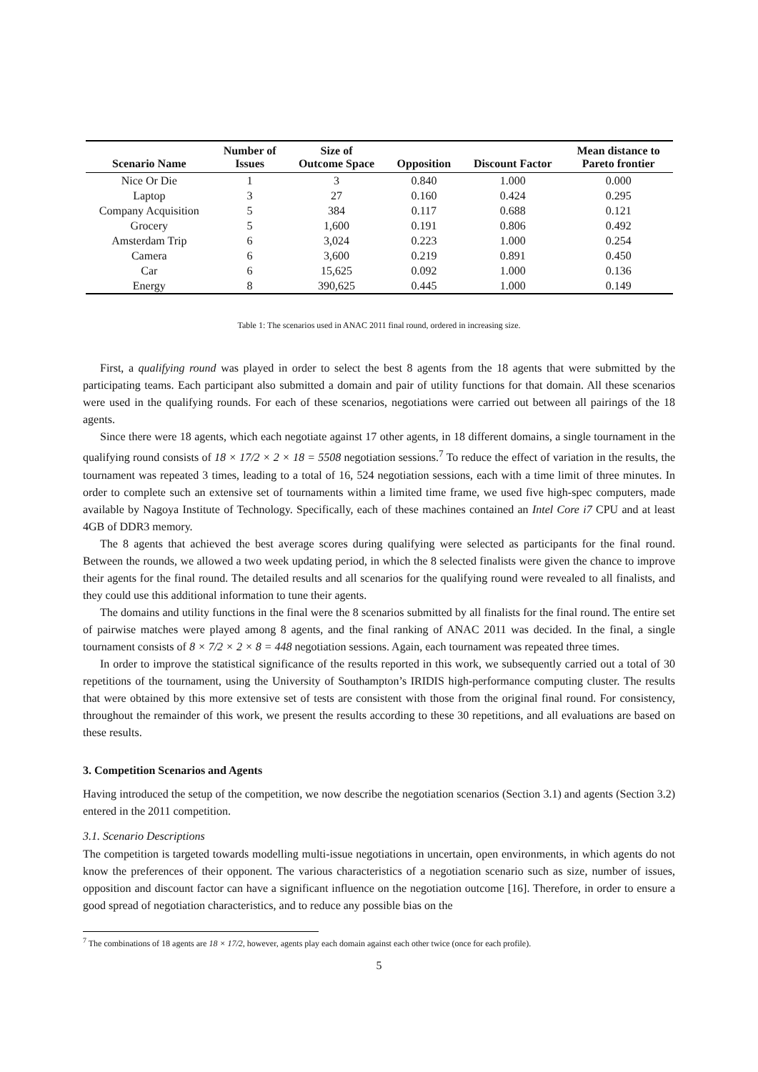| Scenario Name | Number of Issues | Size of Outcome Space | Opposition | Discount Factor | Mean distance to Pareto frontier |
| --- | --- | --- | --- | --- | --- |
| Nice Or Die | 1 | 3 | 0.840 | 1.000 | 0.000 |
| Laptop | 3 | 27 | 0.160 | 0.424 | 0.295 |
| Company Acquisition | 5 | 384 | 0.117 | 0.688 | 0.121 |
| Grocery | 5 | 1,600 | 0.191 | 0.806 | 0.492 |
| Amsterdam Trip | 6 | 3,024 | 0.223 | 1.000 | 0.254 |
| Camera | 6 | 3,600 | 0.219 | 0.891 | 0.450 |
| Car | 6 | 15,625 | 0.092 | 1.000 | 0.136 |
| Energy | 8 | 390,625 | 0.445 | 1.000 | 0.149 |
Table 1: The scenarios used in ANAC 2011 final round, ordered in increasing size.
First, a qualifying round was played in order to select the best 8 agents from the 18 agents that were submitted by the participating teams. Each participant also submitted a domain and pair of utility functions for that domain. All these scenarios were used in the qualifying rounds. For each of these scenarios, negotiations were carried out between all pairings of the 18 agents.
Since there were 18 agents, which each negotiate against 17 other agents, in 18 different domains, a single tournament in the qualifying round consists of 18 × 17/2 × 2 × 18 = 5508 negotiation sessions.<sup>7</sup> To reduce the effect of variation in the results, the tournament was repeated 3 times, leading to a total of 16, 524 negotiation sessions, each with a time limit of three minutes. In order to complete such an extensive set of tournaments within a limited time frame, we used five high-spec computers, made available by Nagoya Institute of Technology. Specifically, each of these machines contained an Intel Core i7 CPU and at least 4GB of DDR3 memory.
The 8 agents that achieved the best average scores during qualifying were selected as participants for the final round. Between the rounds, we allowed a two week updating period, in which the 8 selected finalists were given the chance to improve their agents for the final round. The detailed results and all scenarios for the qualifying round were revealed to all finalists, and they could use this additional information to tune their agents.
The domains and utility functions in the final were the 8 scenarios submitted by all finalists for the final round. The entire set of pairwise matches were played among 8 agents, and the final ranking of ANAC 2011 was decided. In the final, a single tournament consists of 8 × 7/2 × 2 × 8 = 448 negotiation sessions. Again, each tournament was repeated three times.
In order to improve the statistical significance of the results reported in this work, we subsequently carried out a total of 30 repetitions of the tournament, using the University of Southampton’s IRIDIS high-performance computing cluster. The results that were obtained by this more extensive set of tests are consistent with those from the original final round. For consistency, throughout the remainder of this work, we present the results according to these 30 repetitions, and all evaluations are based on these results.
3. Competition Scenarios and Agents
Having introduced the setup of the competition, we now describe the negotiation scenarios (Section 3.1) and agents (Section 3.2) entered in the 2011 competition.
3.1. Scenario Descriptions
The competition is targeted towards modelling multi-issue negotiations in uncertain, open environments, in which agents do not know the preferences of their opponent. The various characteristics of a negotiation scenario such as size, number of issues, opposition and discount factor can have a significant influence on the negotiation outcome [16]. Therefore, in order to ensure a good spread of negotiation characteristics, and to reduce any possible bias on the
<sup>7</sup> The combinations of 18 agents are 18 × 17/2, however, agents play each domain against each other twice (once for each profile).
5